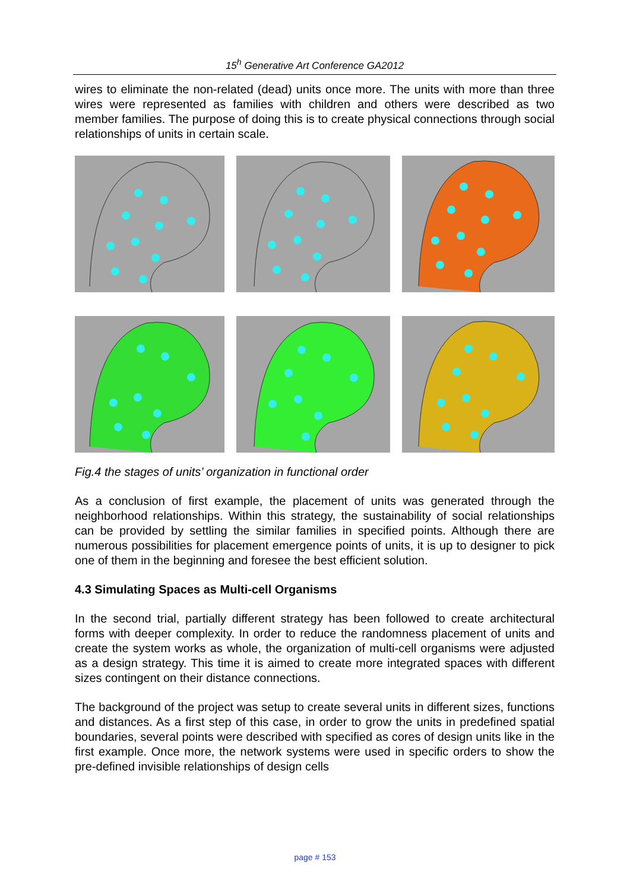15<sup>h</sup> Generative Art Conference GA2012
wires to eliminate the non-related (dead) units once more. The units with more than three wires were represented as families with children and others were described as two member families. The purpose of doing this is to create physical connections through social relationships of units in certain scale.
Fig.4 the stages of units’ organization in functional order
As a conclusion of first example, the placement of units was generated through the neighborhood relationships. Within this strategy, the sustainability of social relationships can be provided by settling the similar families in specified points. Although there are numerous possibilities for placement emergence points of units, it is up to designer to pick one of them in the beginning and foresee the best efficient solution.
4.3 Simulating Spaces as Multi-cell Organisms
In the second trial, partially different strategy has been followed to create architectural forms with deeper complexity. In order to reduce the randomness placement of units and create the system works as whole, the organization of multi-cell organisms were adjusted as a design strategy. This time it is aimed to create more integrated spaces with different sizes contingent on their distance connections.
The background of the project was setup to create several units in different sizes, functions and distances. As a first step of this case, in order to grow the units in predefined spatial boundaries, several points were described with specified as cores of design units like in the first example. Once more, the network systems were used in specific orders to show the pre-defined invisible relationships of design cells
page # 153